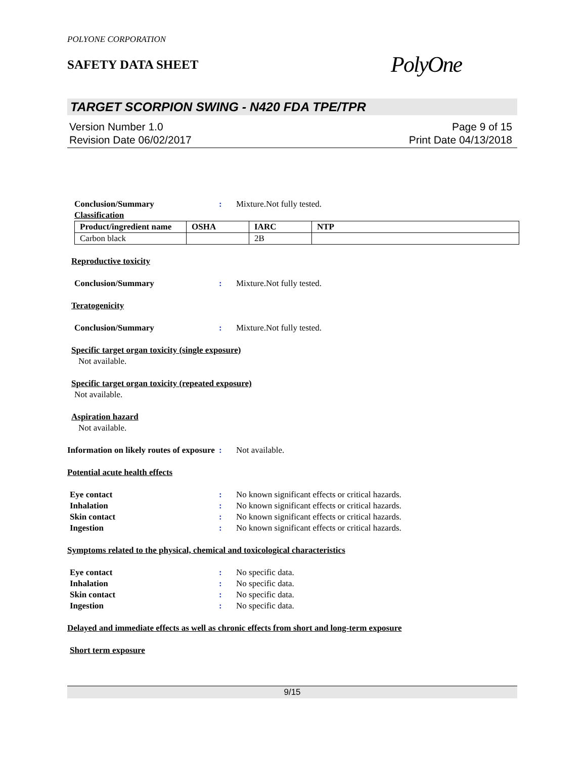POLYONE CORPORATION
SAFETY DATA SHEET
PolyOne
TARGET SCORPION SWING - N420 FDA TPE/TPR
Version Number 1.0
Revision Date 06/02/2017
Page 9 of 15
Print Date 04/13/2018
Conclusion/Summary : Mixture.Not fully tested.
Classification
| Product/ingredient name | OSHA | IARC | NTP |
| --- | --- | --- | --- |
| Carbon black | | 2B | |
Reproductive toxicity
Conclusion/Summary : Mixture.Not fully tested.
Teratogenicity
Conclusion/Summary : Mixture.Not fully tested.
Specific target organ toxicity (single exposure)
Not available.
Specific target organ toxicity (repeated exposure)
Not available.
Aspiration hazard
Not available.
Information on likely routes of exposure
: Not available.
Potential acute health effects
Eye contact : No known significant effects or critical hazards.
Inhalation : No known significant effects or critical hazards.
Skin contact : No known significant effects or critical hazards.
Ingestion : No known significant effects or critical hazards.
Symptoms related to the physical, chemical and toxicological characteristics
Eye contact : No specific data.
Inhalation : No specific data.
Skin contact : No specific data.
Ingestion : No specific data.
Delayed and immediate effects as well as chronic effects from short and long-term exposure
Short term exposure
9/15